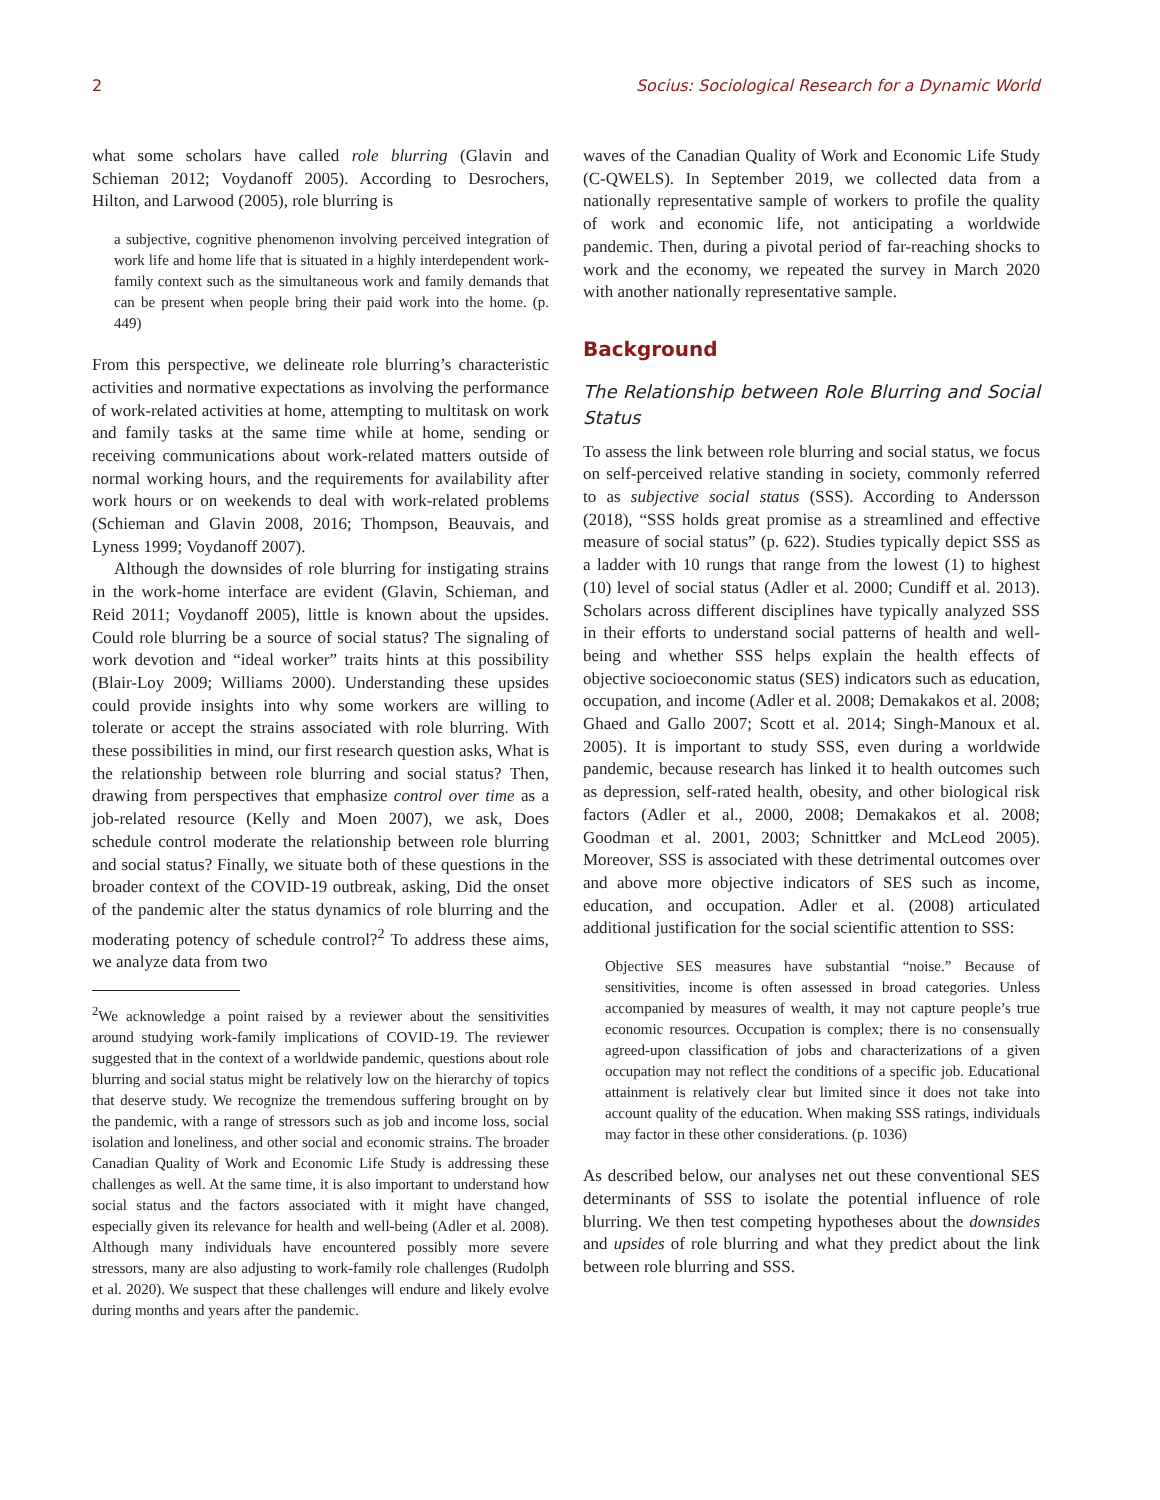2 Socius: Sociological Research for a Dynamic World
what some scholars have called role blurring (Glavin and Schieman 2012; Voydanoff 2005). According to Desrochers, Hilton, and Larwood (2005), role blurring is
a subjective, cognitive phenomenon involving perceived integration of work life and home life that is situated in a highly interdependent work-family context such as the simultaneous work and family demands that can be present when people bring their paid work into the home. (p. 449)
From this perspective, we delineate role blurring’s characteristic activities and normative expectations as involving the performance of work-related activities at home, attempting to multitask on work and family tasks at the same time while at home, sending or receiving communications about work-related matters outside of normal working hours, and the requirements for availability after work hours or on weekends to deal with work-related problems (Schieman and Glavin 2008, 2016; Thompson, Beauvais, and Lyness 1999; Voydanoff 2007).
Although the downsides of role blurring for instigating strains in the work-home interface are evident (Glavin, Schieman, and Reid 2011; Voydanoff 2005), little is known about the upsides. Could role blurring be a source of social status? The signaling of work devotion and “ideal worker” traits hints at this possibility (Blair-Loy 2009; Williams 2000). Understanding these upsides could provide insights into why some workers are willing to tolerate or accept the strains associated with role blurring. With these possibilities in mind, our first research question asks, What is the relationship between role blurring and social status? Then, drawing from perspectives that emphasize control over time as a job-related resource (Kelly and Moen 2007), we ask, Does schedule control moderate the relationship between role blurring and social status? Finally, we situate both of these questions in the broader context of the COVID-19 outbreak, asking, Did the onset of the pandemic alter the status dynamics of role blurring and the moderating potency of schedule control?<sup>2</sup> To address these aims, we analyze data from two
<sup>2</sup> We acknowledge a point raised by a reviewer about the sensitivities around studying work-family implications of COVID-19. The reviewer suggested that in the context of a worldwide pandemic, questions about role blurring and social status might be relatively low on the hierarchy of topics that deserve study. We recognize the tremendous suffering brought on by the pandemic, with a range of stressors such as job and income loss, social isolation and loneliness, and other social and economic strains. The broader Canadian Quality of Work and Economic Life Study is addressing these challenges as well. At the same time, it is also important to understand how social status and the factors associated with it might have changed, especially given its relevance for health and well-being (Adler et al. 2008). Although many individuals have encountered possibly more severe stressors, many are also adjusting to work-family role challenges (Rudolph et al. 2020). We suspect that these challenges will endure and likely evolve during months and years after the pandemic.
waves of the Canadian Quality of Work and Economic Life Study (C-QWELS). In September 2019, we collected data from a nationally representative sample of workers to profile the quality of work and economic life, not anticipating a worldwide pandemic. Then, during a pivotal period of far-reaching shocks to work and the economy, we repeated the survey in March 2020 with another nationally representative sample.
Background
The Relationship between Role Blurring and Social Status
To assess the link between role blurring and social status, we focus on self-perceived relative standing in society, commonly referred to as subjective social status (SSS). According to Andersson (2018), “SSS holds great promise as a streamlined and effective measure of social status” (p. 622). Studies typically depict SSS as a ladder with 10 rungs that range from the lowest (1) to highest (10) level of social status (Adler et al. 2000; Cundiff et al. 2013). Scholars across different disciplines have typically analyzed SSS in their efforts to understand social patterns of health and well-being and whether SSS helps explain the health effects of objective socioeconomic status (SES) indicators such as education, occupation, and income (Adler et al. 2008; Demakakos et al. 2008; Ghaed and Gallo 2007; Scott et al. 2014; Singh-Manoux et al. 2005). It is important to study SSS, even during a worldwide pandemic, because research has linked it to health outcomes such as depression, self-rated health, obesity, and other biological risk factors (Adler et al., 2000, 2008; Demakakos et al. 2008; Goodman et al. 2001, 2003; Schnittker and McLeod 2005). Moreover, SSS is associated with these detrimental outcomes over and above more objective indicators of SES such as income, education, and occupation. Adler et al. (2008) articulated additional justification for the social scientific attention to SSS:
Objective SES measures have substantial “noise.” Because of sensitivities, income is often assessed in broad categories. Unless accompanied by measures of wealth, it may not capture people’s true economic resources. Occupation is complex; there is no consensually agreed-upon classification of jobs and characterizations of a given occupation may not reflect the conditions of a specific job. Educational attainment is relatively clear but limited since it does not take into account quality of the education. When making SSS ratings, individuals may factor in these other considerations. (p. 1036)
As described below, our analyses net out these conventional SES determinants of SSS to isolate the potential influence of role blurring. We then test competing hypotheses about the downsides and upsides of role blurring and what they predict about the link between role blurring and SSS.